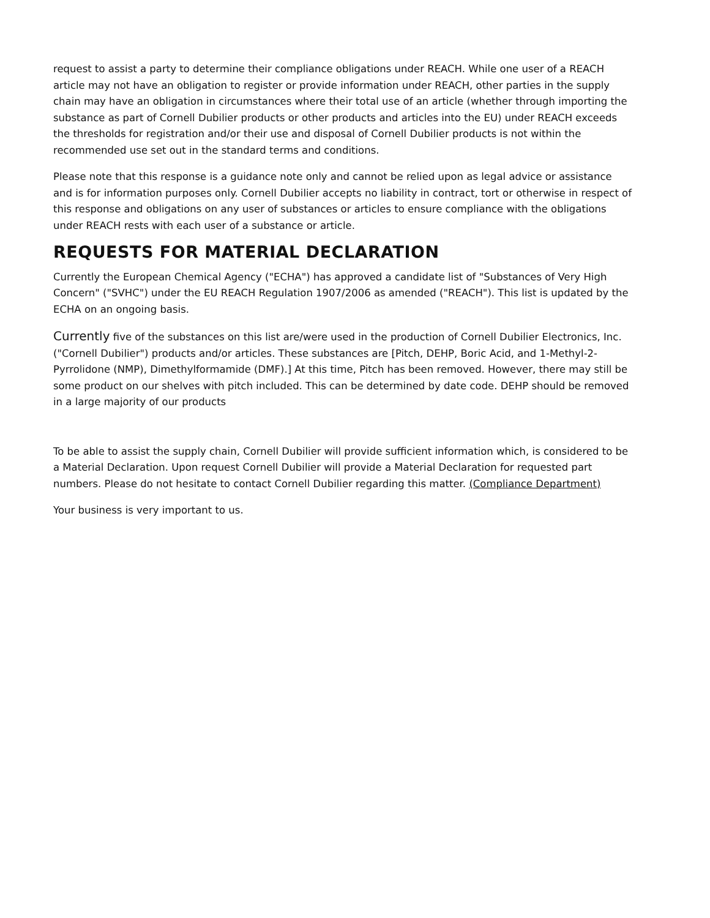request to assist a party to determine their compliance obligations under REACH. While one user of a REACH article may not have an obligation to register or provide information under REACH, other parties in the supply chain may have an obligation in circumstances where their total use of an article (whether through importing the substance as part of Cornell Dubilier products or other products and articles into the EU) under REACH exceeds the thresholds for registration and/or their use and disposal of Cornell Dubilier products is not within the recommended use set out in the standard terms and conditions.
Please note that this response is a guidance note only and cannot be relied upon as legal advice or assistance and is for information purposes only. Cornell Dubilier accepts no liability in contract, tort or otherwise in respect of this response and obligations on any user of substances or articles to ensure compliance with the obligations under REACH rests with each user of a substance or article.
REQUESTS FOR MATERIAL DECLARATION
Currently the European Chemical Agency ("ECHA") has approved a candidate list of "Substances of Very High Concern" ("SVHC") under the EU REACH Regulation 1907/2006 as amended ("REACH"). This list is updated by the ECHA on an ongoing basis.
Currently five of the substances on this list are/were used in the production of Cornell Dubilier Electronics, Inc. ("Cornell Dubilier") products and/or articles. These substances are [Pitch, DEHP, Boric Acid, and 1-Methyl-2-Pyrrolidone (NMP), Dimethylformamide (DMF).] At this time, Pitch has been removed. However, there may still be some product on our shelves with pitch included. This can be determined by date code. DEHP should be removed in a large majority of our products
To be able to assist the supply chain, Cornell Dubilier will provide sufficient information which, is considered to be a Material Declaration. Upon request Cornell Dubilier will provide a Material Declaration for requested part numbers. Please do not hesitate to contact Cornell Dubilier regarding this matter. (Compliance Department)
Your business is very important to us.